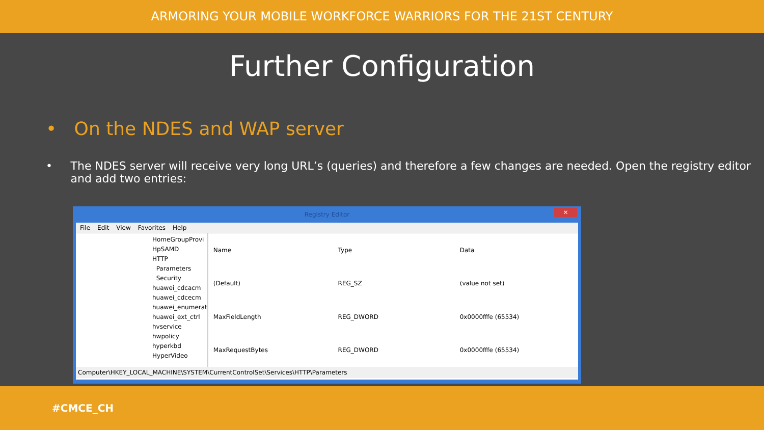ARMORING YOUR MOBILE WORKFORCE WARRIORS FOR THE 21ST CENTURY
Further Configuration
• On the NDES and WAP server
• The NDES server will receive very long URL’s (queries) and therefore a few changes are needed. Open the registry editor and add two entries:
Registry Editor ✕
File Edit View Favorites Help
HomeGroupProvi
HpSAMD
HTTP
Parameters
Security
huawei_cdcacm
huawei_cdcecm
huawei_enumerat
huawei_ext_ctrl
hvservice
hwpolicy
hyperkbd
HyperVideo
| Name | Type | Data |
| --- | --- | --- |
| (Default) | REG_SZ | (value not set) |
| MaxFieldLength | REG_DWORD | 0x0000fffe (65534) |
| MaxRequestBytes | REG_DWORD | 0x0000fffe (65534) |
Computer\HKEY_LOCAL_MACHINE\SYSTEM\CurrentControlSet\Services\HTTP\Parameters
#CMCE_CH